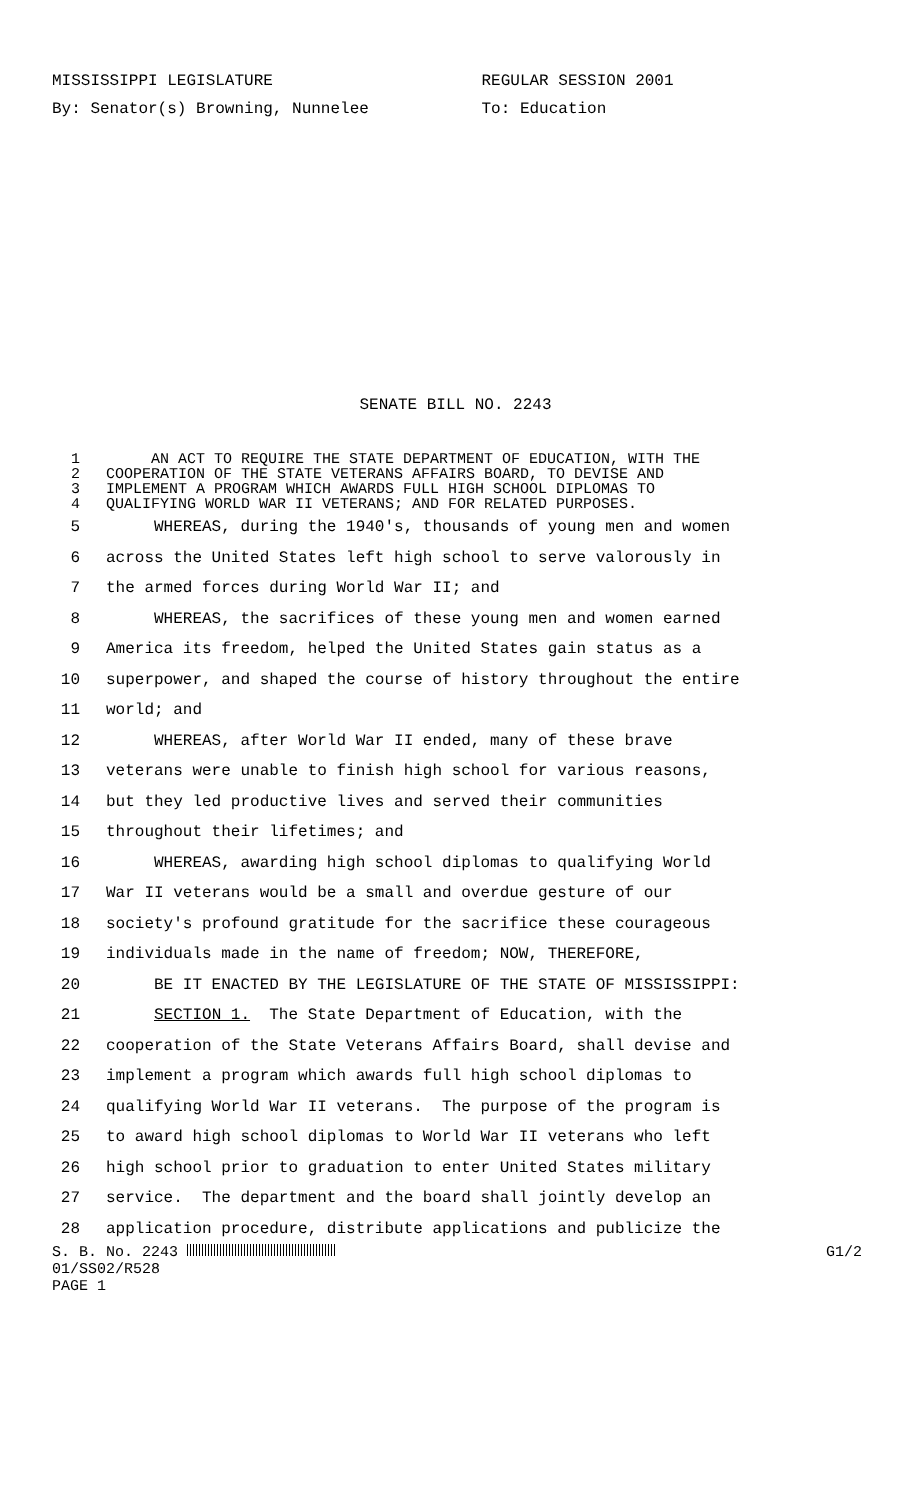MISSISSIPPI LEGISLATURE REGULAR SESSION 2001
By: Senator(s) Browning, Nunnelee To: Education
SENATE BILL NO. 2243
1 AN ACT TO REQUIRE THE STATE DEPARTMENT OF EDUCATION, WITH THE
2 COOPERATION OF THE STATE VETERANS AFFAIRS BOARD, TO DEVISE AND
3 IMPLEMENT A PROGRAM WHICH AWARDS FULL HIGH SCHOOL DIPLOMAS TO
4 QUALIFYING WORLD WAR II VETERANS; AND FOR RELATED PURPOSES.
5 WHEREAS, during the 1940's, thousands of young men and women
6 across the United States left high school to serve valorously in
7 the armed forces during World War II; and
8 WHEREAS, the sacrifices of these young men and women earned
9 America its freedom, helped the United States gain status as a
10 superpower, and shaped the course of history throughout the entire
11 world; and
12 WHEREAS, after World War II ended, many of these brave
13 veterans were unable to finish high school for various reasons,
14 but they led productive lives and served their communities
15 throughout their lifetimes; and
16 WHEREAS, awarding high school diplomas to qualifying World
17 War II veterans would be a small and overdue gesture of our
18 society's profound gratitude for the sacrifice these courageous
19 individuals made in the name of freedom; NOW, THEREFORE,
20 BE IT ENACTED BY THE LEGISLATURE OF THE STATE OF MISSISSIPPI:
21 SECTION 1. The State Department of Education, with the
22 cooperation of the State Veterans Affairs Board, shall devise and
23 implement a program which awards full high school diplomas to
24 qualifying World War II veterans. The purpose of the program is
25 to award high school diplomas to World War II veterans who left
26 high school prior to graduation to enter United States military
27 service. The department and the board shall jointly develop an
28 application procedure, distribute applications and publicize the
S. B. No. 2243 G1/2
01/SS02/R528
PAGE 1